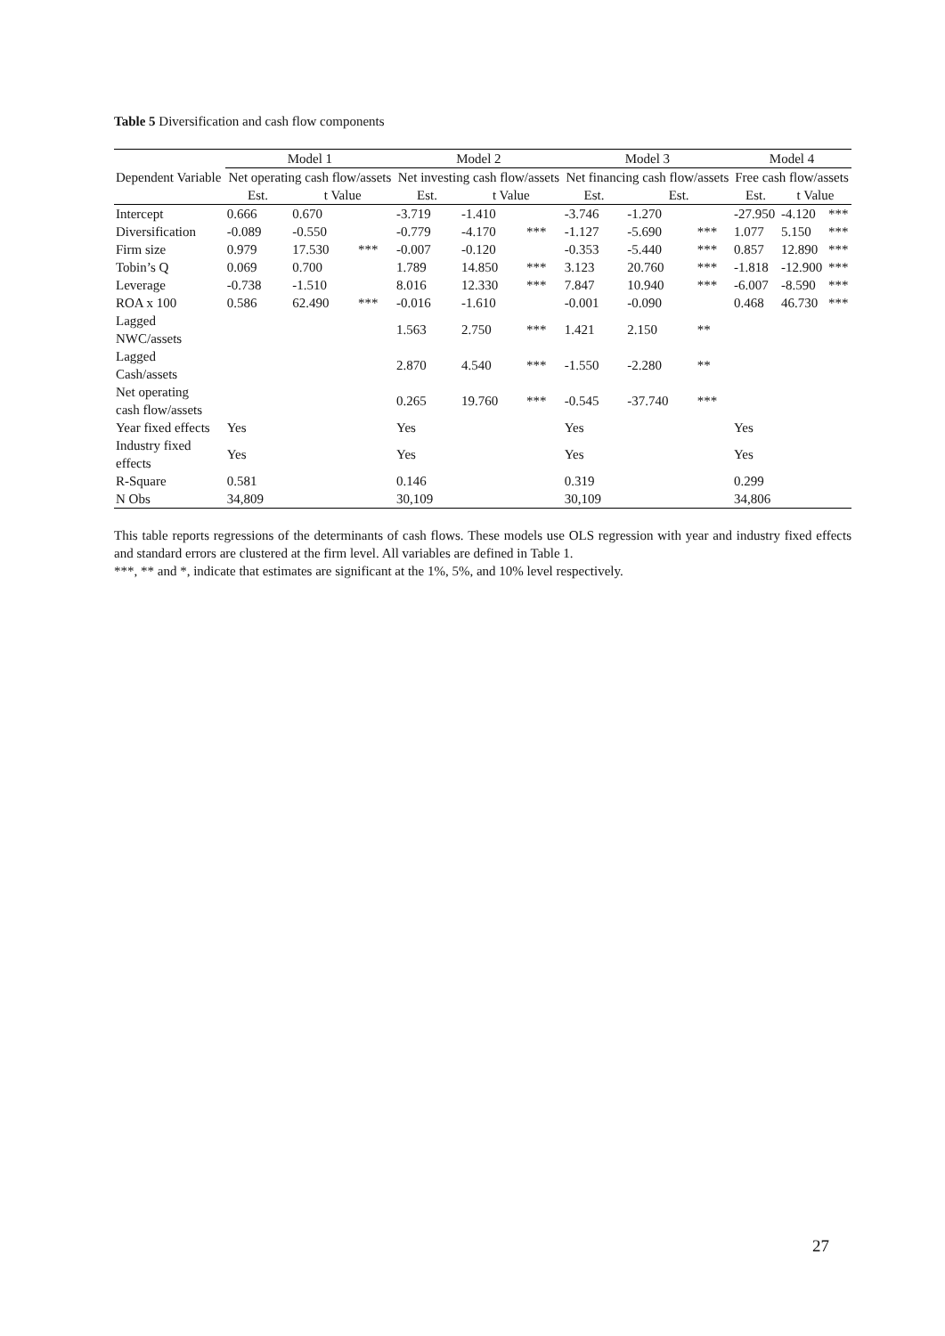Table 5 Diversification and cash flow components
| | Model 1 | | | Model 2 | | | Model 3 | | | Model 4 | | |
| --- | --- | --- | --- | --- | --- | --- | --- | --- | --- | --- | --- | --- |
| Dependent Variable | Net operating cash flow/assets | | | Net investing cash flow/assets | | | Net financing cash flow/assets | | | Free cash flow/assets | | |
| | Est. | t Value | | Est. | t Value | | Est. | Est. | | Est. | t Value | |
| Intercept | 0.666 | 0.670 | | -3.719 | -1.410 | | -3.746 | -1.270 | | -27.950 | -4.120 | *** |
| Diversification | -0.089 | -0.550 | | -0.779 | -4.170 | *** | -1.127 | -5.690 | *** | 1.077 | 5.150 | *** |
| Firm size | 0.979 | 17.530 | *** | -0.007 | -0.120 | | -0.353 | -5.440 | *** | 0.857 | 12.890 | *** |
| Tobin’s Q | 0.069 | 0.700 | | 1.789 | 14.850 | *** | 3.123 | 20.760 | *** | -1.818 | -12.900 | *** |
| Leverage | -0.738 | -1.510 | | 8.016 | 12.330 | *** | 7.847 | 10.940 | *** | -6.007 | -8.590 | *** |
| ROA x 100 | 0.586 | 62.490 | *** | -0.016 | -1.610 | | -0.001 | -0.090 | | 0.468 | 46.730 | *** |
| Lagged NWC/assets | | | | 1.563 | 2.750 | *** | 1.421 | 2.150 | ** | | | |
| Lagged Cash/assets | | | | 2.870 | 4.540 | *** | -1.550 | -2.280 | ** | | | |
| Net operating cash flow/assets | | | | 0.265 | 19.760 | *** | -0.545 | -37.740 | *** | | | |
| Year fixed effects | Yes | | | Yes | | | Yes | | | Yes | | |
| Industry fixed effects | Yes | | | Yes | | | Yes | | | Yes | | |
| R-Square | 0.581 | | | 0.146 | | | 0.319 | | | 0.299 | | |
| N Obs | 34,809 | | | 30,109 | | | 30,109 | | | 34,806 | | |
This table reports regressions of the determinants of cash flows. These models use OLS regression with year and industry fixed effects and standard errors are clustered at the firm level. All variables are defined in Table 1.
***, ** and *, indicate that estimates are significant at the 1%, 5%, and 10% level respectively.
27